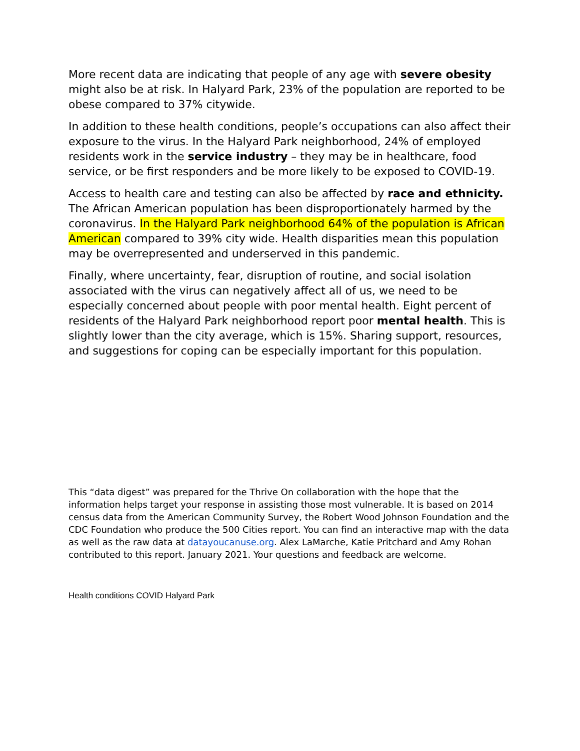More recent data are indicating that people of any age with severe obesity might also be at risk. In Halyard Park, 23% of the population are reported to be obese compared to 37% citywide.
In addition to these health conditions, people’s occupations can also affect their exposure to the virus. In the Halyard Park neighborhood, 24% of employed residents work in the service industry – they may be in healthcare, food service, or be first responders and be more likely to be exposed to COVID-19.
Access to health care and testing can also be affected by race and ethnicity. The African American population has been disproportionately harmed by the coronavirus. In the Halyard Park neighborhood 64% of the population is African American compared to 39% city wide. Health disparities mean this population may be overrepresented and underserved in this pandemic.
Finally, where uncertainty, fear, disruption of routine, and social isolation associated with the virus can negatively affect all of us, we need to be especially concerned about people with poor mental health. Eight percent of residents of the Halyard Park neighborhood report poor mental health. This is slightly lower than the city average, which is 15%. Sharing support, resources, and suggestions for coping can be especially important for this population.
This “data digest” was prepared for the Thrive On collaboration with the hope that the information helps target your response in assisting those most vulnerable. It is based on 2014 census data from the American Community Survey, the Robert Wood Johnson Foundation and the CDC Foundation who produce the 500 Cities report. You can find an interactive map with the data as well as the raw data at datayoucanuse.org. Alex LaMarche, Katie Pritchard and Amy Rohan contributed to this report. January 2021. Your questions and feedback are welcome.
Health conditions COVID Halyard Park